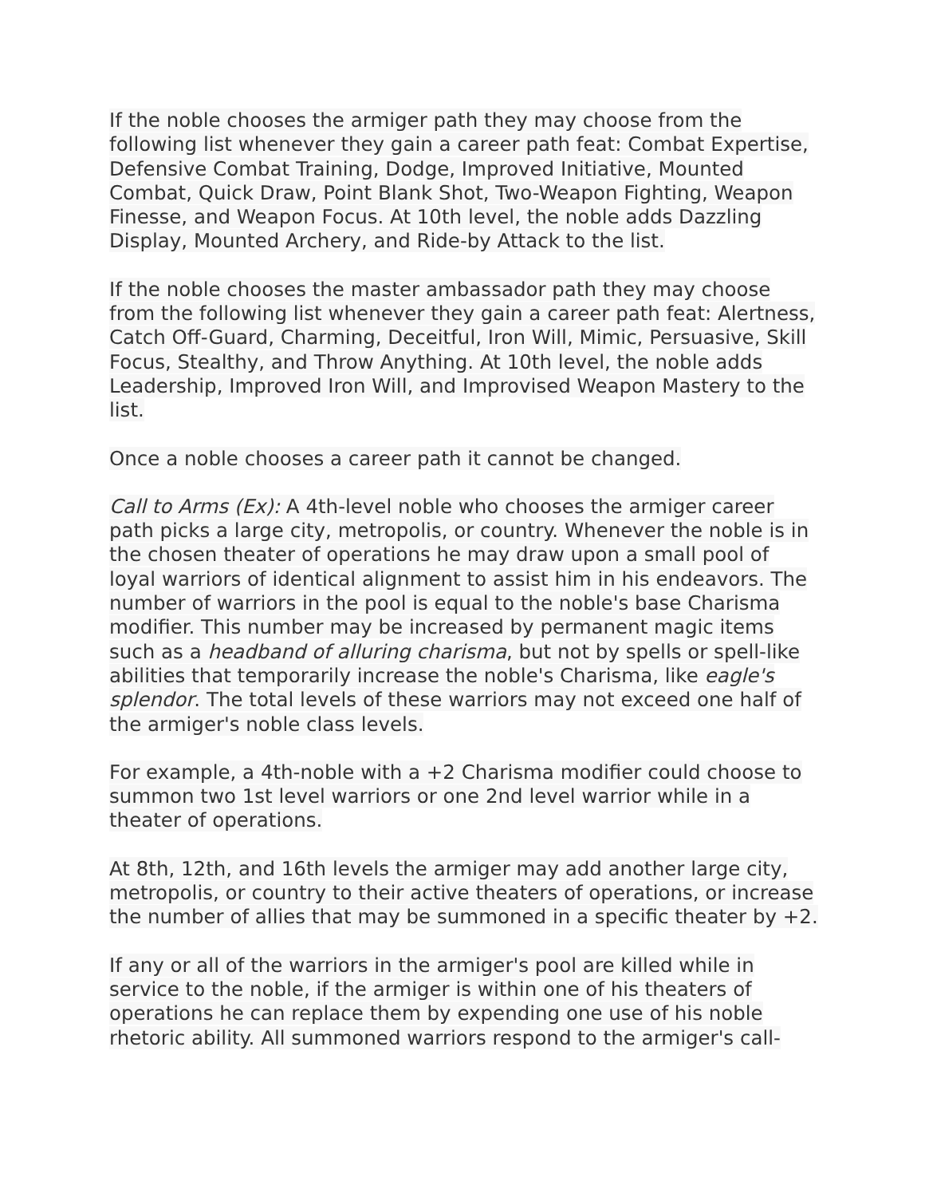If the noble chooses the armiger path they may choose from the following list whenever they gain a career path feat: Combat Expertise, Defensive Combat Training, Dodge, Improved Initiative, Mounted Combat, Quick Draw, Point Blank Shot, Two-Weapon Fighting, Weapon Finesse, and Weapon Focus. At 10th level, the noble adds Dazzling Display, Mounted Archery, and Ride-by Attack to the list.
If the noble chooses the master ambassador path they may choose from the following list whenever they gain a career path feat: Alertness, Catch Off-Guard, Charming, Deceitful, Iron Will, Mimic, Persuasive, Skill Focus, Stealthy, and Throw Anything. At 10th level, the noble adds Leadership, Improved Iron Will, and Improvised Weapon Mastery to the list.
Once a noble chooses a career path it cannot be changed.
Call to Arms (Ex): A 4th-level noble who chooses the armiger career path picks a large city, metropolis, or country. Whenever the noble is in the chosen theater of operations he may draw upon a small pool of loyal warriors of identical alignment to assist him in his endeavors. The number of warriors in the pool is equal to the noble's base Charisma modifier. This number may be increased by permanent magic items such as a headband of alluring charisma, but not by spells or spell-like abilities that temporarily increase the noble's Charisma, like eagle's splendor. The total levels of these warriors may not exceed one half of the armiger's noble class levels.
For example, a 4th-noble with a +2 Charisma modifier could choose to summon two 1st level warriors or one 2nd level warrior while in a theater of operations.
At 8th, 12th, and 16th levels the armiger may add another large city, metropolis, or country to their active theaters of operations, or increase the number of allies that may be summoned in a specific theater by +2.
If any or all of the warriors in the armiger's pool are killed while in service to the noble, if the armiger is within one of his theaters of operations he can replace them by expending one use of his noble rhetoric ability. All summoned warriors respond to the armiger's call-